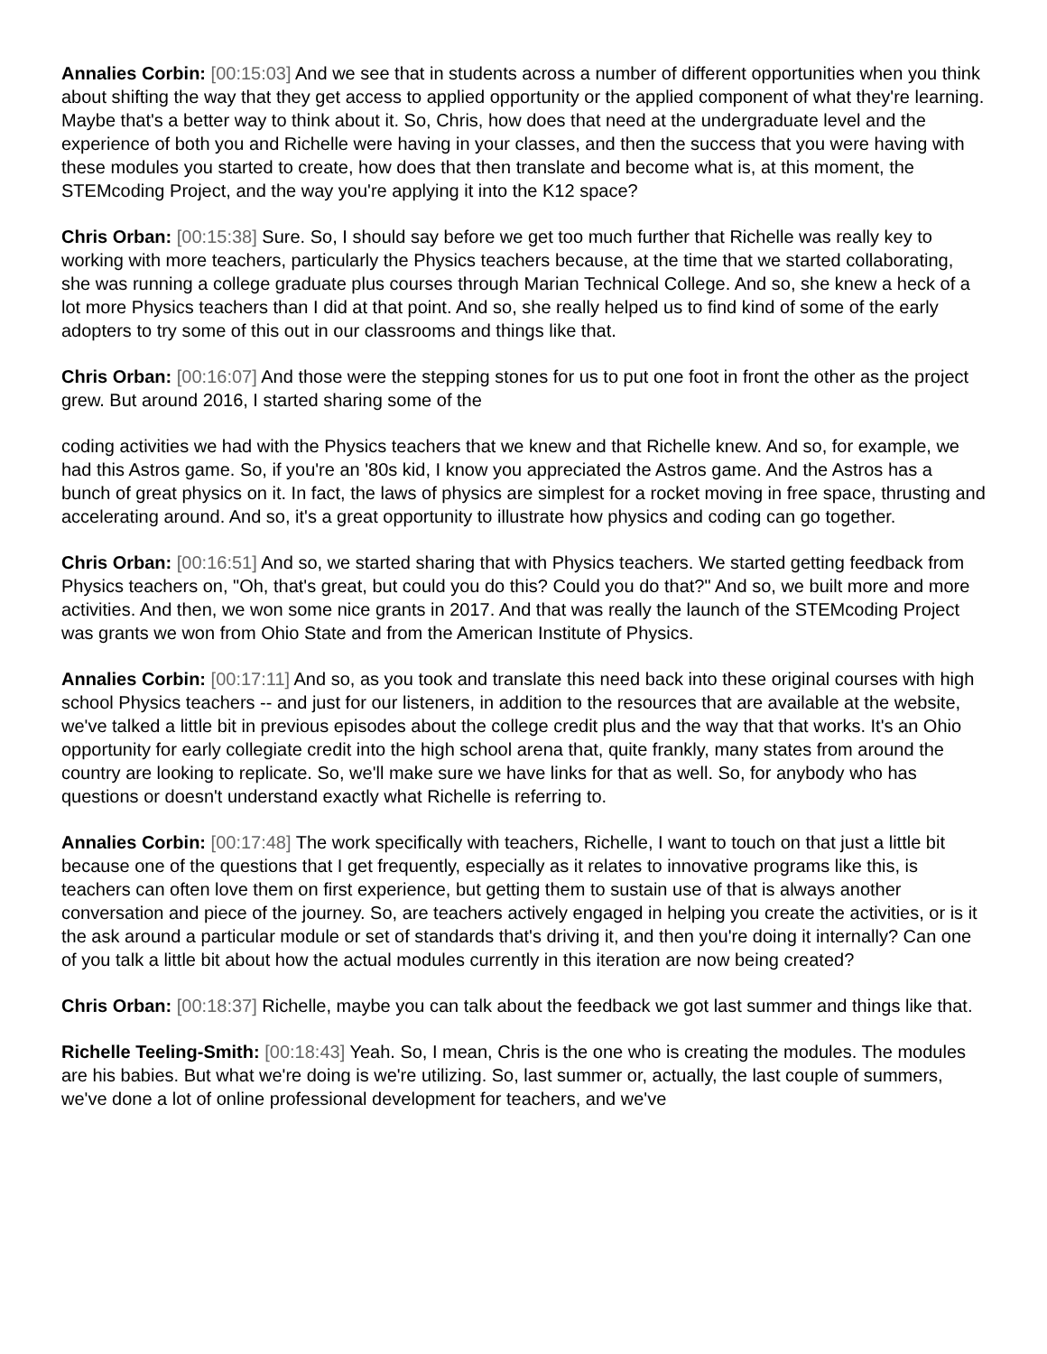Annalies Corbin: [00:15:03] And we see that in students across a number of different opportunities when you think about shifting the way that they get access to applied opportunity or the applied component of what they're learning. Maybe that's a better way to think about it. So, Chris, how does that need at the undergraduate level and the experience of both you and Richelle were having in your classes, and then the success that you were having with these modules you started to create, how does that then translate and become what is, at this moment, the STEMcoding Project, and the way you're applying it into the K12 space?
Chris Orban: [00:15:38] Sure. So, I should say before we get too much further that Richelle was really key to working with more teachers, particularly the Physics teachers because, at the time that we started collaborating, she was running a college graduate plus courses through Marian Technical College. And so, she knew a heck of a lot more Physics teachers than I did at that point. And so, she really helped us to find kind of some of the early adopters to try some of this out in our classrooms and things like that.
Chris Orban: [00:16:07] And those were the stepping stones for us to put one foot in front the other as the project grew. But around 2016, I started sharing some of the
coding activities we had with the Physics teachers that we knew and that Richelle knew. And so, for example, we had this Astros game. So, if you're an '80s kid, I know you appreciated the Astros game. And the Astros has a bunch of great physics on it. In fact, the laws of physics are simplest for a rocket moving in free space, thrusting and accelerating around. And so, it's a great opportunity to illustrate how physics and coding can go together.
Chris Orban: [00:16:51] And so, we started sharing that with Physics teachers. We started getting feedback from Physics teachers on, "Oh, that's great, but could you do this? Could you do that?" And so, we built more and more activities. And then, we won some nice grants in 2017. And that was really the launch of the STEMcoding Project was grants we won from Ohio State and from the American Institute of Physics.
Annalies Corbin: [00:17:11] And so, as you took and translate this need back into these original courses with high school Physics teachers -- and just for our listeners, in addition to the resources that are available at the website, we've talked a little bit in previous episodes about the college credit plus and the way that that works. It's an Ohio opportunity for early collegiate credit into the high school arena that, quite frankly, many states from around the country are looking to replicate. So, we'll make sure we have links for that as well. So, for anybody who has questions or doesn't understand exactly what Richelle is referring to.
Annalies Corbin: [00:17:48] The work specifically with teachers, Richelle, I want to touch on that just a little bit because one of the questions that I get frequently, especially as it relates to innovative programs like this, is teachers can often love them on first experience, but getting them to sustain use of that is always another conversation and piece of the journey. So, are teachers actively engaged in helping you create the activities, or is it the ask around a particular module or set of standards that's driving it, and then you're doing it internally? Can one of you talk a little bit about how the actual modules currently in this iteration are now being created?
Chris Orban: [00:18:37] Richelle, maybe you can talk about the feedback we got last summer and things like that.
Richelle Teeling-Smith: [00:18:43] Yeah. So, I mean, Chris is the one who is creating the modules. The modules are his babies. But what we're doing is we're utilizing. So, last summer or, actually, the last couple of summers, we've done a lot of online professional development for teachers, and we've